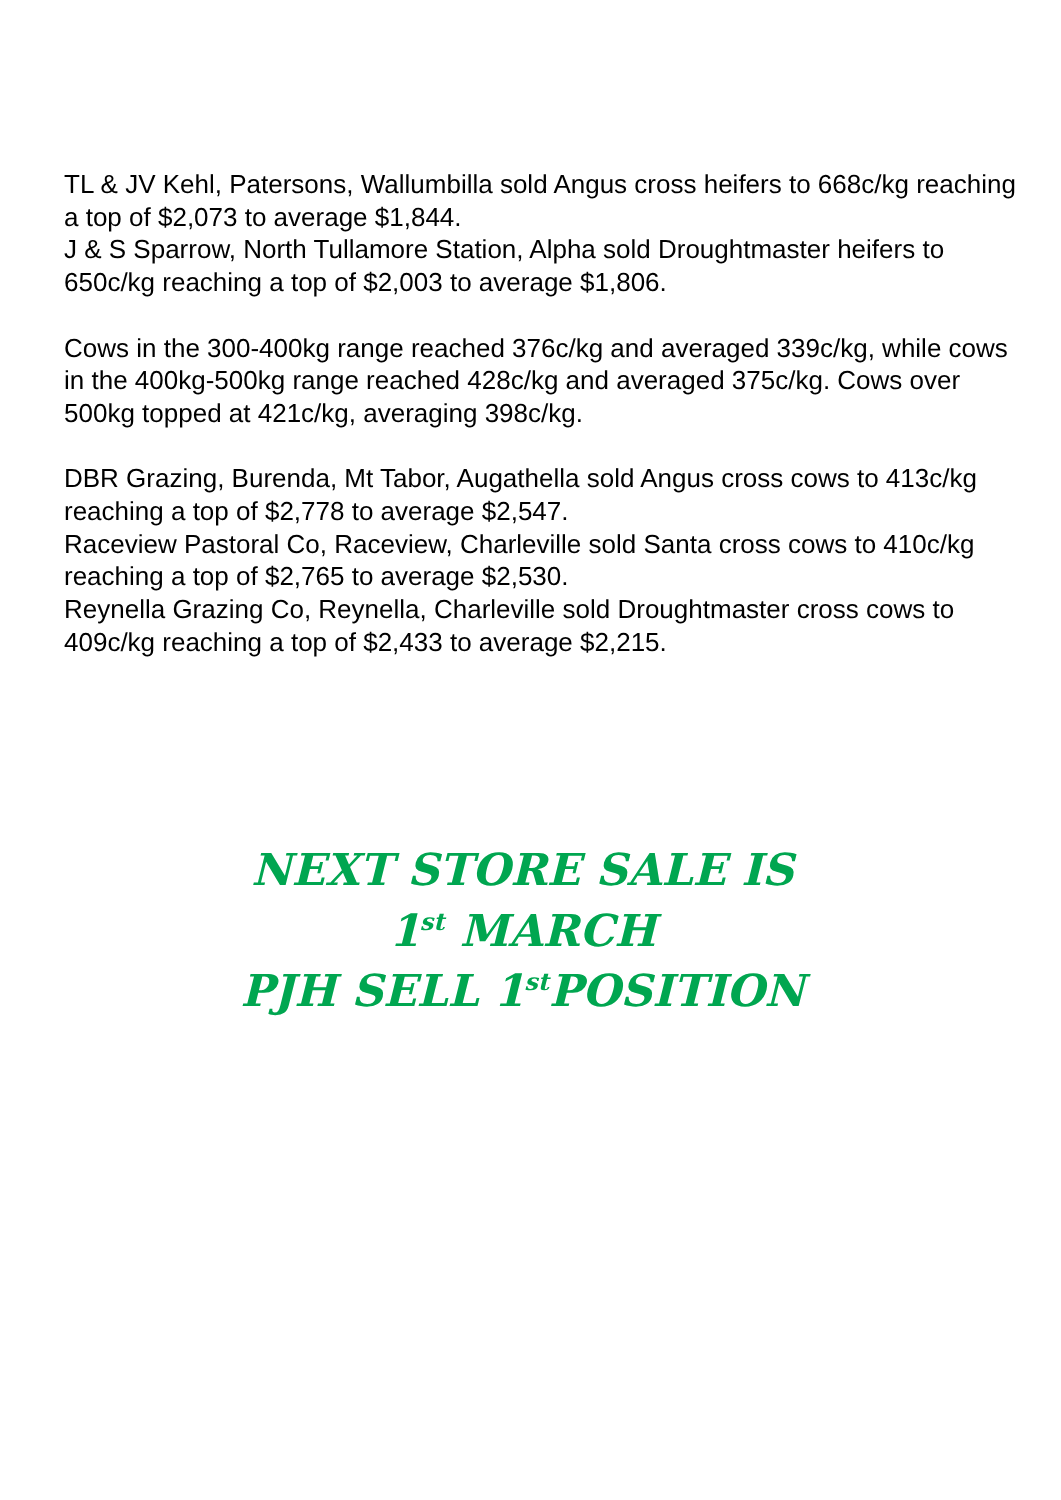TL & JV Kehl, Patersons, Wallumbilla sold Angus cross heifers to 668c/kg reaching a top of $2,073 to average $1,844.
J & S Sparrow, North Tullamore Station, Alpha sold Droughtmaster heifers to 650c/kg reaching a top of $2,003 to average $1,806.
Cows in the 300-400kg range reached 376c/kg and averaged 339c/kg, while cows in the 400kg-500kg range reached 428c/kg and averaged 375c/kg. Cows over 500kg topped at 421c/kg, averaging 398c/kg.
DBR Grazing, Burenda, Mt Tabor, Augathella sold Angus cross cows to 413c/kg reaching a top of $2,778 to average $2,547.
Raceview Pastoral Co, Raceview, Charleville sold Santa cross cows to 410c/kg reaching a top of $2,765 to average $2,530.
Reynella Grazing Co, Reynella, Charleville sold Droughtmaster cross cows to 409c/kg reaching a top of $2,433 to average $2,215.
NEXT STORE SALE IS
1<sup>st</sup> MARCH
PJH SELL 1<sup>st</sup>POSITION